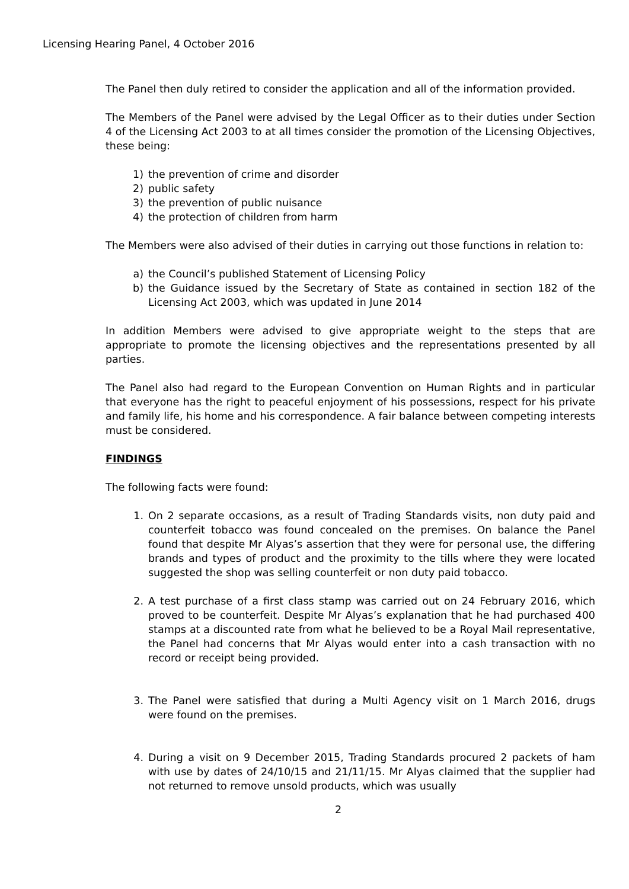Licensing Hearing Panel, 4 October 2016
The Panel then duly retired to consider the application and all of the information provided.
The Members of the Panel were advised by the Legal Officer as to their duties under Section 4 of the Licensing Act 2003 to at all times consider the promotion of the Licensing Objectives, these being:
1) the prevention of crime and disorder
2) public safety
3) the prevention of public nuisance
4) the protection of children from harm
The Members were also advised of their duties in carrying out those functions in relation to:
a) the Council’s published Statement of Licensing Policy
b) the Guidance issued by the Secretary of State as contained in section 182 of the Licensing Act 2003, which was updated in June 2014
In addition Members were advised to give appropriate weight to the steps that are appropriate to promote the licensing objectives and the representations presented by all parties.
The Panel also had regard to the European Convention on Human Rights and in particular that everyone has the right to peaceful enjoyment of his possessions, respect for his private and family life, his home and his correspondence. A fair balance between competing interests must be considered.
FINDINGS
The following facts were found:
1. On 2 separate occasions, as a result of Trading Standards visits, non duty paid and counterfeit tobacco was found concealed on the premises. On balance the Panel found that despite Mr Alyas’s assertion that they were for personal use, the differing brands and types of product and the proximity to the tills where they were located suggested the shop was selling counterfeit or non duty paid tobacco.
2. A test purchase of a first class stamp was carried out on 24 February 2016, which proved to be counterfeit. Despite Mr Alyas’s explanation that he had purchased 400 stamps at a discounted rate from what he believed to be a Royal Mail representative, the Panel had concerns that Mr Alyas would enter into a cash transaction with no record or receipt being provided.
3. The Panel were satisfied that during a Multi Agency visit on 1 March 2016, drugs were found on the premises.
4. During a visit on 9 December 2015, Trading Standards procured 2 packets of ham with use by dates of 24/10/15 and 21/11/15. Mr Alyas claimed that the supplier had not returned to remove unsold products, which was usually
2